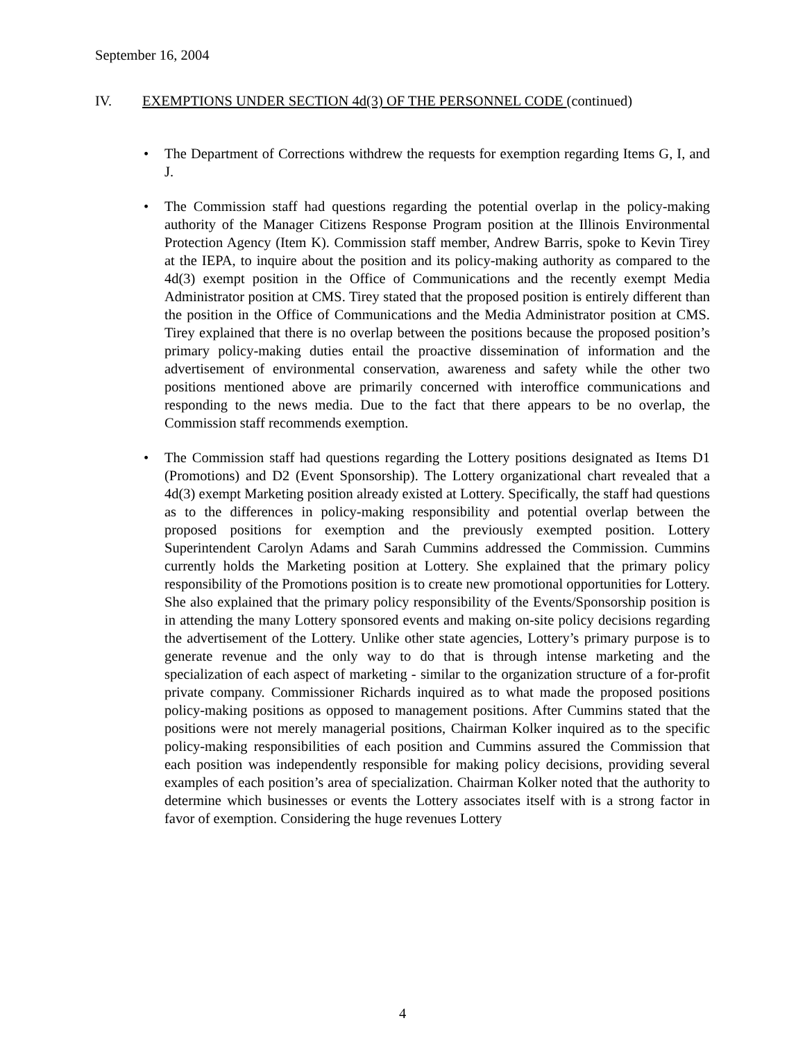September 16, 2004
IV. EXEMPTIONS UNDER SECTION 4d(3) OF THE PERSONNEL CODE (continued)
• The Department of Corrections withdrew the requests for exemption regarding Items G, I, and J.
• The Commission staff had questions regarding the potential overlap in the policy-making authority of the Manager Citizens Response Program position at the Illinois Environmental Protection Agency (Item K). Commission staff member, Andrew Barris, spoke to Kevin Tirey at the IEPA, to inquire about the position and its policy-making authority as compared to the 4d(3) exempt position in the Office of Communications and the recently exempt Media Administrator position at CMS. Tirey stated that the proposed position is entirely different than the position in the Office of Communications and the Media Administrator position at CMS. Tirey explained that there is no overlap between the positions because the proposed position’s primary policy-making duties entail the proactive dissemination of information and the advertisement of environmental conservation, awareness and safety while the other two positions mentioned above are primarily concerned with interoffice communications and responding to the news media. Due to the fact that there appears to be no overlap, the Commission staff recommends exemption.
• The Commission staff had questions regarding the Lottery positions designated as Items D1 (Promotions) and D2 (Event Sponsorship). The Lottery organizational chart revealed that a 4d(3) exempt Marketing position already existed at Lottery. Specifically, the staff had questions as to the differences in policy-making responsibility and potential overlap between the proposed positions for exemption and the previously exempted position. Lottery Superintendent Carolyn Adams and Sarah Cummins addressed the Commission. Cummins currently holds the Marketing position at Lottery. She explained that the primary policy responsibility of the Promotions position is to create new promotional opportunities for Lottery. She also explained that the primary policy responsibility of the Events/Sponsorship position is in attending the many Lottery sponsored events and making on-site policy decisions regarding the advertisement of the Lottery. Unlike other state agencies, Lottery’s primary purpose is to generate revenue and the only way to do that is through intense marketing and the specialization of each aspect of marketing - similar to the organization structure of a for-profit private company. Commissioner Richards inquired as to what made the proposed positions policy-making positions as opposed to management positions. After Cummins stated that the positions were not merely managerial positions, Chairman Kolker inquired as to the specific policy-making responsibilities of each position and Cummins assured the Commission that each position was independently responsible for making policy decisions, providing several examples of each position’s area of specialization. Chairman Kolker noted that the authority to determine which businesses or events the Lottery associates itself with is a strong factor in favor of exemption. Considering the huge revenues Lottery
4